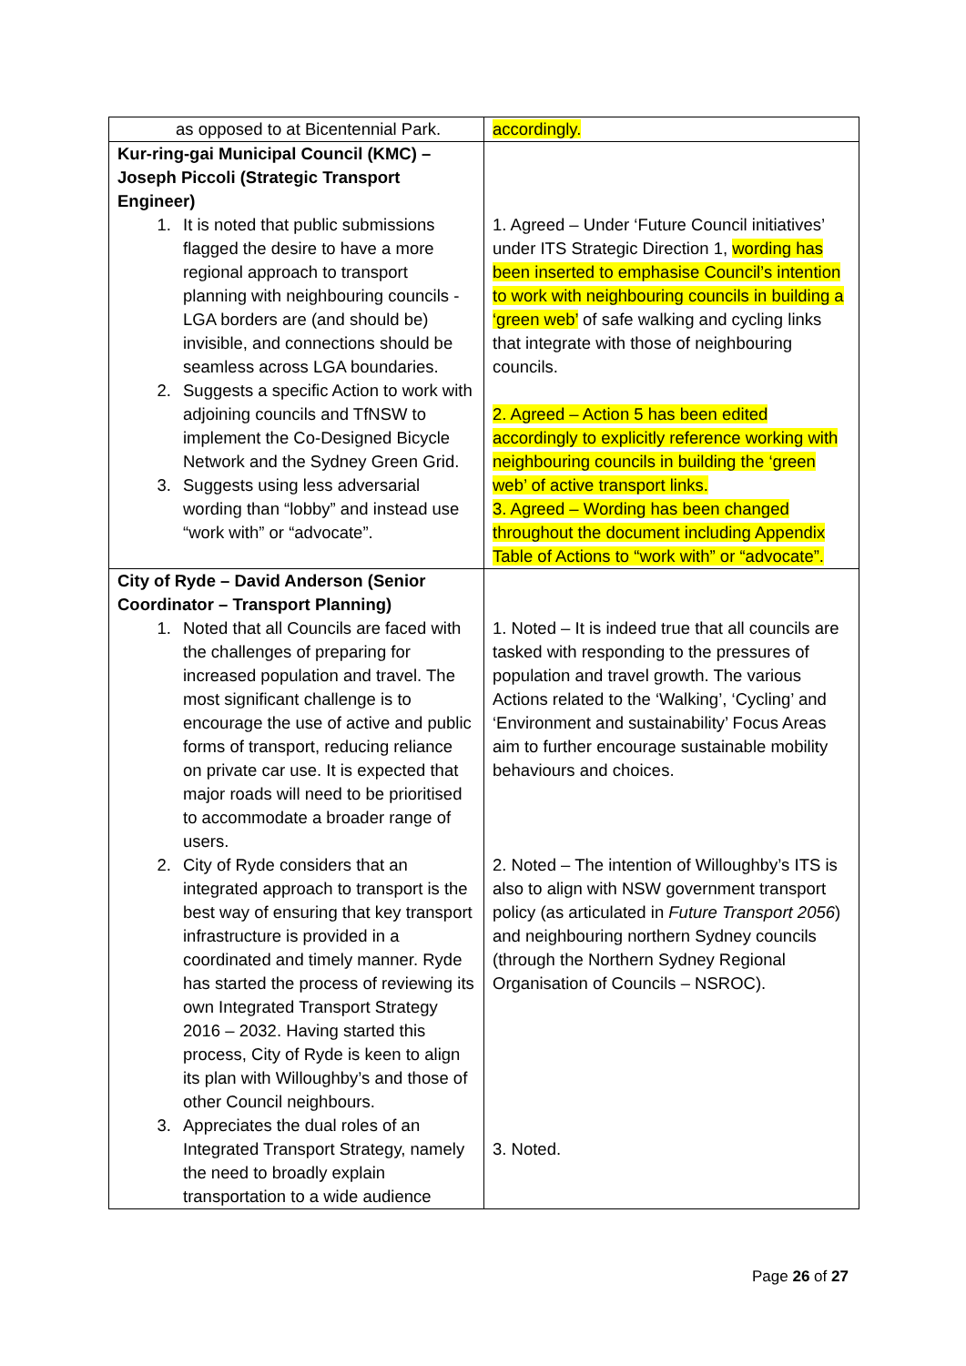| as opposed to at Bicentennial Park. | accordingly. |
| Kur-ring-gai Municipal Council (KMC) – Joseph Piccoli (Strategic Transport Engineer) 1. It is noted that public submissions flagged the desire to have a more regional approach to transport planning with neighbouring councils - LGA borders are (and should be) invisible, and connections should be seamless across LGA boundaries. 2. Suggests a specific Action to work with adjoining councils and TfNSW to implement the Co-Designed Bicycle Network and the Sydney Green Grid. 3. Suggests using less adversarial wording than “lobby” and instead use “work with” or “advocate”. | 1. Agreed – Under ‘Future Council initiatives’ under ITS Strategic Direction 1, wording has been inserted to emphasise Council’s intention to work with neighbouring councils in building a ‘green web’ of safe walking and cycling links that integrate with those of neighbouring councils. 2. Agreed – Action 5 has been edited accordingly to explicitly reference working with neighbouring councils in building the ‘green web’ of active transport links. 3. Agreed – Wording has been changed throughout the document including Appendix Table of Actions to “work with” or “advocate”. |
| City of Ryde – David Anderson (Senior Coordinator – Transport Planning) 1. Noted that all Councils are faced with the challenges of preparing for increased population and travel. The most significant challenge is to encourage the use of active and public forms of transport, reducing reliance on private car use. It is expected that major roads will need to be prioritised to accommodate a broader range of users. 2. City of Ryde considers that an integrated approach to transport is the best way of ensuring that key transport infrastructure is provided in a coordinated and timely manner. Ryde has started the process of reviewing its own Integrated Transport Strategy 2016 – 2032. Having started this process, City of Ryde is keen to align its plan with Willoughby’s and those of other Council neighbours. 3. Appreciates the dual roles of an Integrated Transport Strategy, namely the need to broadly explain transportation to a wide audience | 1. Noted – It is indeed true that all councils are tasked with responding to the pressures of population and travel growth. The various Actions related to the ‘Walking’, ‘Cycling’ and ‘Environment and sustainability’ Focus Areas aim to further encourage sustainable mobility behaviours and choices. 2. Noted – The intention of Willoughby’s ITS is also to align with NSW government transport policy (as articulated in Future Transport 2056 ) and neighbouring northern Sydney councils (through the Northern Sydney Regional Organisation of Councils – NSROC). 3. Noted. |
Page 26 of 27